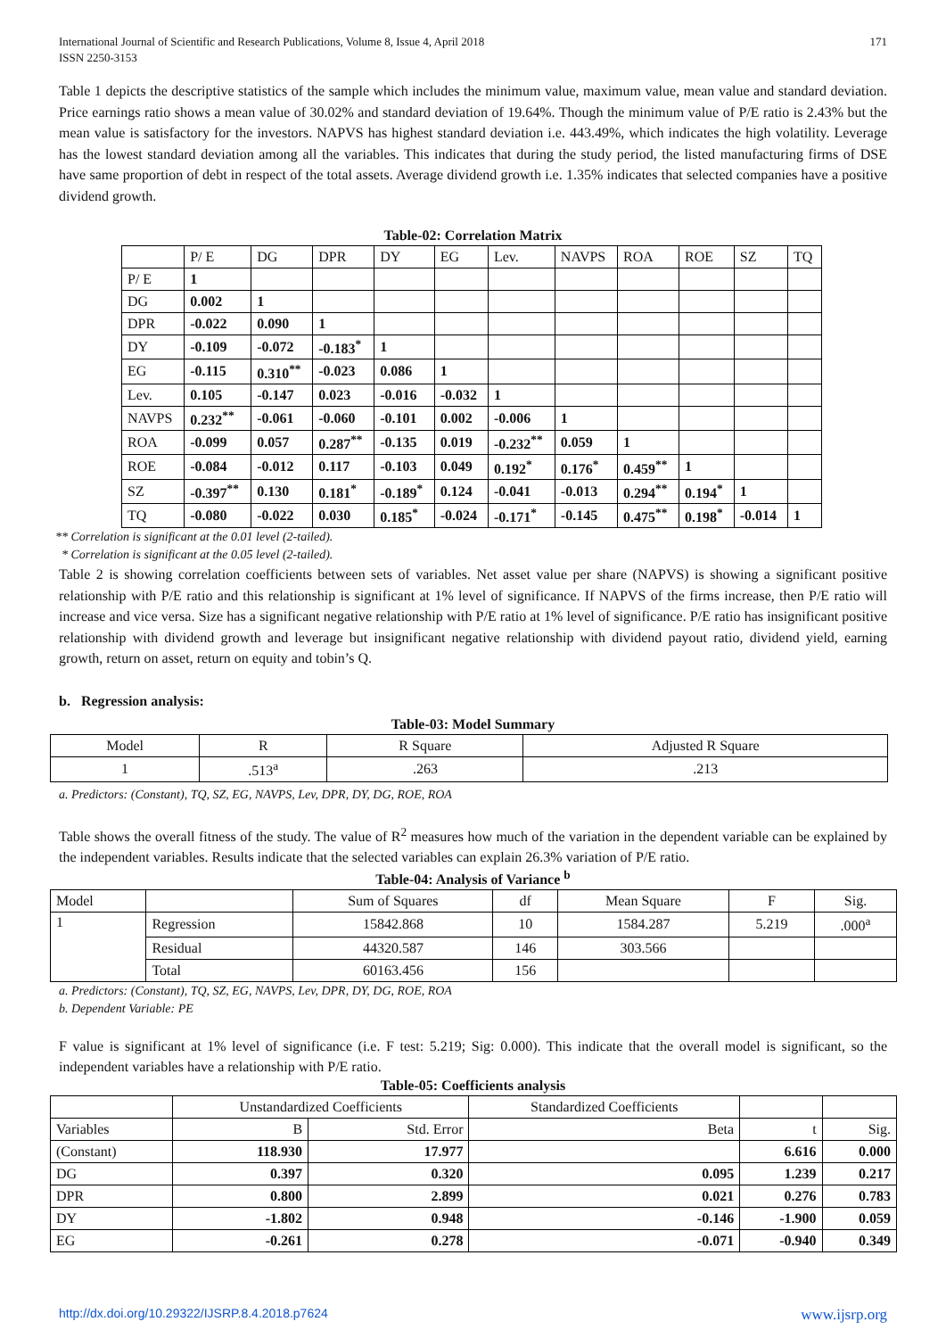International Journal of Scientific and Research Publications, Volume 8, Issue 4, April 2018
ISSN 2250-3153
171
Table 1 depicts the descriptive statistics of the sample which includes the minimum value, maximum value, mean value and standard deviation. Price earnings ratio shows a mean value of 30.02% and standard deviation of 19.64%. Though the minimum value of P/E ratio is 2.43% but the mean value is satisfactory for the investors. NAPVS has highest standard deviation i.e. 443.49%, which indicates the high volatility. Leverage has the lowest standard deviation among all the variables. This indicates that during the study period, the listed manufacturing firms of DSE have same proportion of debt in respect of the total assets. Average dividend growth i.e. 1.35% indicates that selected companies have a positive dividend growth.
Table-02: Correlation Matrix
| | P/ E | DG | DPR | DY | EG | Lev. | NAVPS | ROA | ROE | SZ | TQ |
| P/ E | 1 | | | | | | | | | | |
| DG | 0.002 | 1 | | | | | | | | | |
| DPR | -0.022 | 0.090 | 1 | | | | | | | | |
| DY | -0.109 | -0.072 | -0.183<sup>*</sup> | 1 | | | | | | | |
| EG | -0.115 | 0.310<sup>**</sup> | -0.023 | 0.086 | 1 | | | | | | |
| Lev. | 0.105 | -0.147 | 0.023 | -0.016 | -0.032 | 1 | | | | | |
| NAVPS | 0.232<sup>**</sup> | -0.061 | -0.060 | -0.101 | 0.002 | -0.006 | 1 | | | | |
| ROA | -0.099 | 0.057 | 0.287<sup>**</sup> | -0.135 | 0.019 | -0.232<sup>**</sup> | 0.059 | 1 | | | |
| ROE | -0.084 | -0.012 | 0.117 | -0.103 | 0.049 | 0.192<sup>*</sup> | 0.176<sup>*</sup> | 0.459<sup>**</sup> | 1 | | |
| SZ | -0.397<sup>**</sup> | 0.130 | 0.181<sup>*</sup> | -0.189<sup>*</sup> | 0.124 | -0.041 | -0.013 | 0.294<sup>**</sup> | 0.194<sup>*</sup> | 1 | |
| TQ | -0.080 | -0.022 | 0.030 | 0.185<sup>*</sup> | -0.024 | -0.171<sup>*</sup> | -0.145 | 0.475<sup>**</sup> | 0.198<sup>*</sup> | -0.014 | 1 |
** Correlation is significant at the 0.01 level (2-tailed).
* Correlation is significant at the 0.05 level (2-tailed).
Table 2 is showing correlation coefficients between sets of variables. Net asset value per share (NAPVS) is showing a significant positive relationship with P/E ratio and this relationship is significant at 1% level of significance. If NAPVS of the firms increase, then P/E ratio will increase and vice versa. Size has a significant negative relationship with P/E ratio at 1% level of significance. P/E ratio has insignificant positive relationship with dividend growth and leverage but insignificant negative relationship with dividend payout ratio, dividend yield, earning growth, return on asset, return on equity and tobin’s Q.
b. Regression analysis:
Table-03: Model Summary
| Model | R | R Square | Adjusted R Square |
| 1 | .513<sup>a</sup> | .263 | .213 |
a. Predictors: (Constant), TQ, SZ, EG, NAVPS, Lev, DPR, DY, DG, ROE, ROA
Table shows the overall fitness of the study. The value of R<sup>2</sup> measures how much of the variation in the dependent variable can be explained by the independent variables. Results indicate that the selected variables can explain 26.3% variation of P/E ratio.
Table-04: Analysis of Variance <sup>b</sup>
| Model | | Sum of Squares | df | Mean Square | F | Sig. |
| 1 | Regression | 15842.868 | 10 | 1584.287 | 5.219 | .000<sup>a</sup> |
| | Residual | 44320.587 | 146 | 303.566 | | |
| | Total | 60163.456 | 156 | | | |
a. Predictors: (Constant), TQ, SZ, EG, NAVPS, Lev, DPR, DY, DG, ROE, ROA
b. Dependent Variable: PE
F value is significant at 1% level of significance (i.e. F test: 5.219; Sig: 0.000). This indicate that the overall model is significant, so the independent variables have a relationship with P/E ratio.
Table-05: Coefficients analysis
| | Unstandardized Coefficients | | Standardized Coefficients | | |
| Variables | B | Std. Error | Beta | t | Sig. |
| (Constant) | 118.930 | 17.977 | | 6.616 | 0.000 |
| DG | 0.397 | 0.320 | 0.095 | 1.239 | 0.217 |
| DPR | 0.800 | 2.899 | 0.021 | 0.276 | 0.783 |
| DY | -1.802 | 0.948 | -0.146 | -1.900 | 0.059 |
| EG | -0.261 | 0.278 | -0.071 | -0.940 | 0.349 |
http://dx.doi.org/10.29322/IJSRP.8.4.2018.p7624 www.ijsrp.org